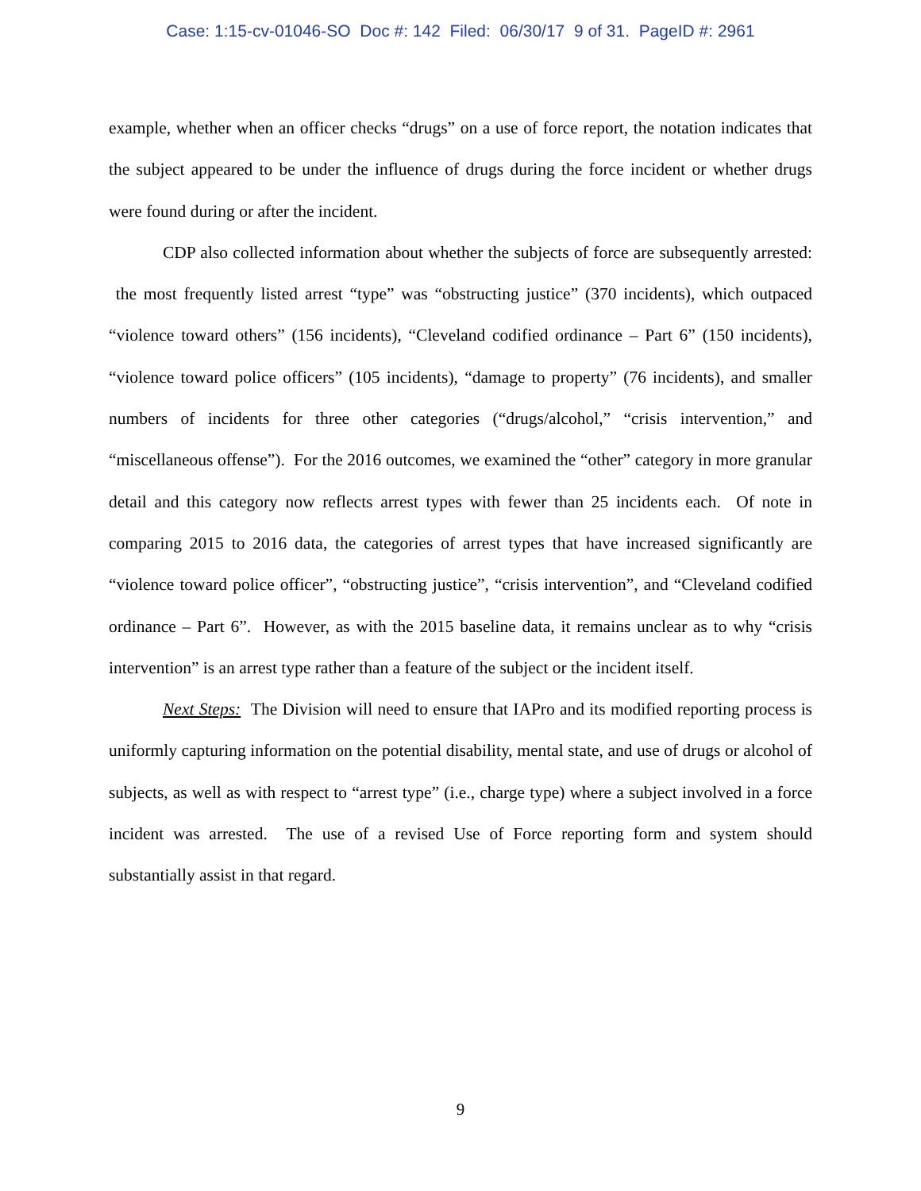Case: 1:15-cv-01046-SO Doc #: 142 Filed: 06/30/17 9 of 31. PageID #: 2961
example, whether when an officer checks “drugs” on a use of force report, the notation indicates that the subject appeared to be under the influence of drugs during the force incident or whether drugs were found during or after the incident.
CDP also collected information about whether the subjects of force are subsequently arrested: the most frequently listed arrest “type” was “obstructing justice” (370 incidents), which outpaced “violence toward others” (156 incidents), “Cleveland codified ordinance – Part 6” (150 incidents), “violence toward police officers” (105 incidents), “damage to property” (76 incidents), and smaller numbers of incidents for three other categories (“drugs/alcohol,” “crisis intervention,” and “miscellaneous offense”). For the 2016 outcomes, we examined the “other” category in more granular detail and this category now reflects arrest types with fewer than 25 incidents each. Of note in comparing 2015 to 2016 data, the categories of arrest types that have increased significantly are “violence toward police officer”, “obstructing justice”, “crisis intervention”, and “Cleveland codified ordinance – Part 6”. However, as with the 2015 baseline data, it remains unclear as to why “crisis intervention” is an arrest type rather than a feature of the subject or the incident itself.
Next Steps: The Division will need to ensure that IAPro and its modified reporting process is uniformly capturing information on the potential disability, mental state, and use of drugs or alcohol of subjects, as well as with respect to “arrest type” (i.e., charge type) where a subject involved in a force incident was arrested. The use of a revised Use of Force reporting form and system should substantially assist in that regard.
9